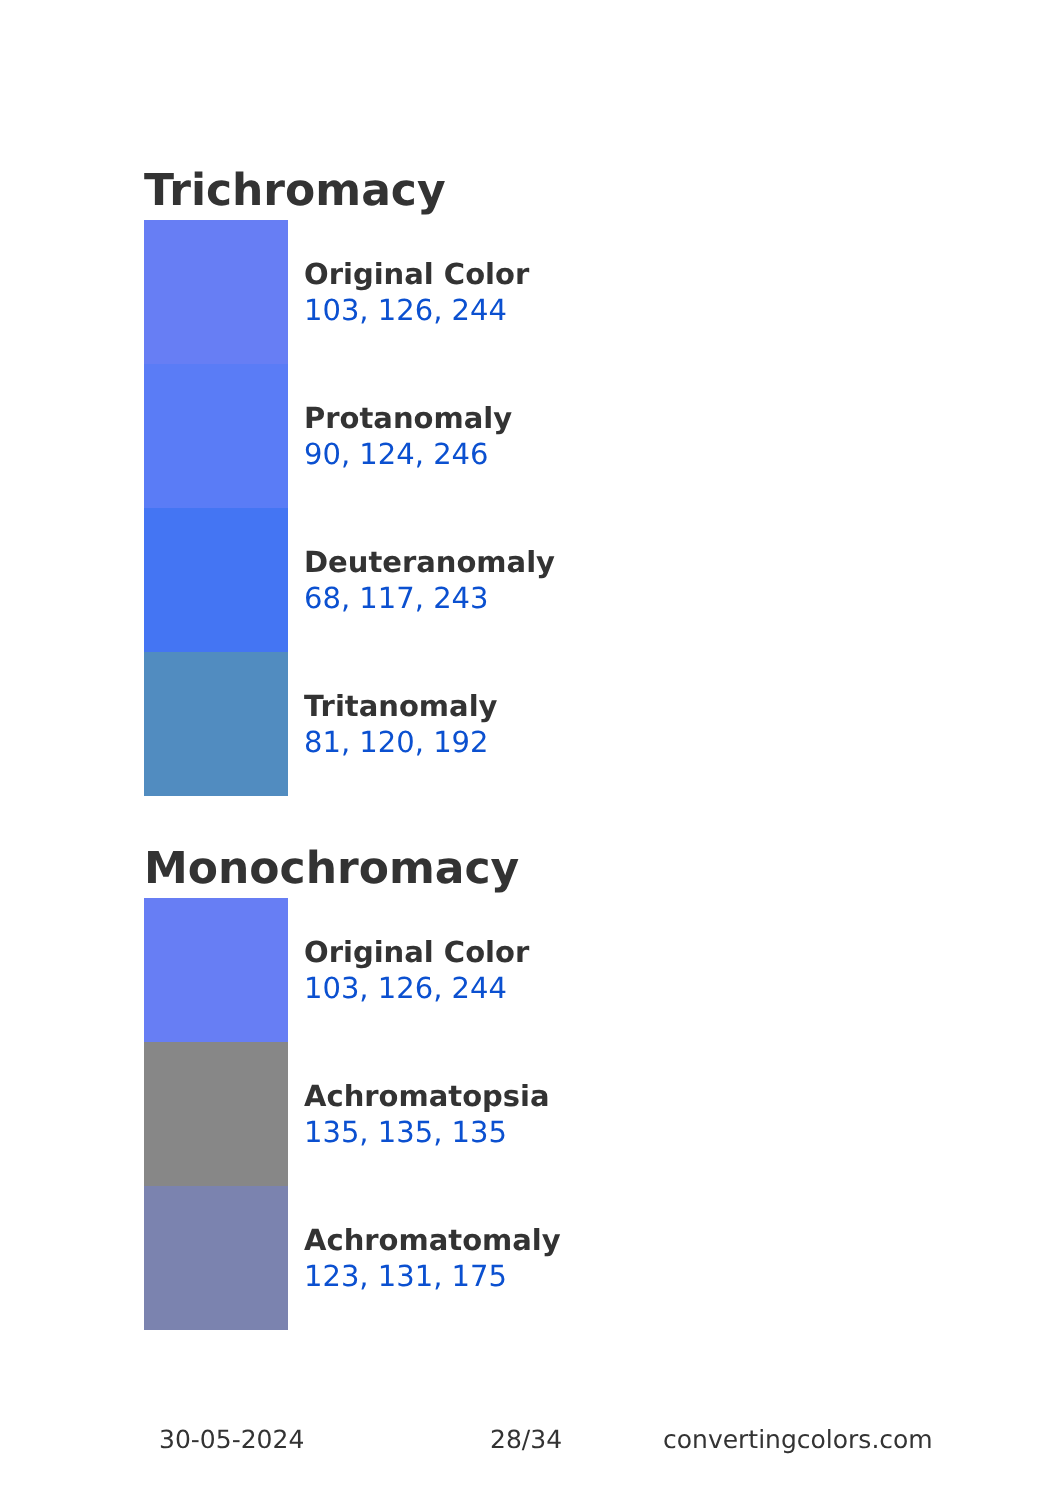Trichromacy
Original Color
103, 126, 244
Protanomaly
90, 124, 246
Deuteranomaly
68, 117, 243
Tritanomaly
81, 120, 192
Monochromacy
Original Color
103, 126, 244
Achromatopsia
135, 135, 135
Achromatomaly
123, 131, 175
30-05-2024 28/34 convertingcolors.com